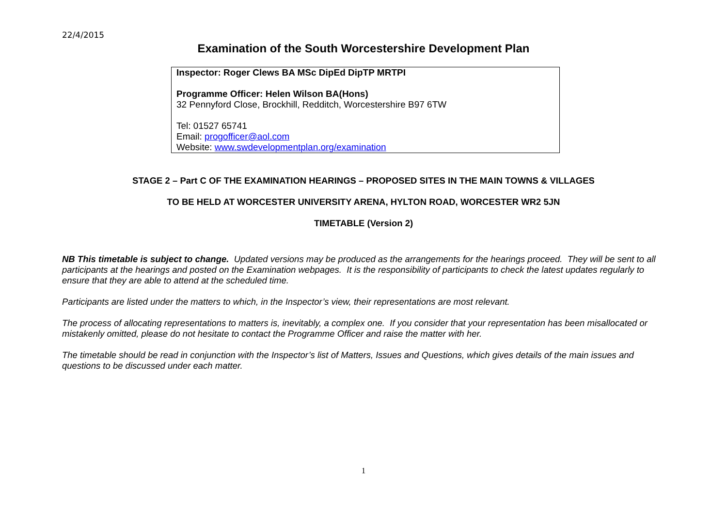22/4/2015
Examination of the South Worcestershire Development Plan
Inspector: Roger Clews BA MSc DipEd DipTP MRTPI
Programme Officer: Helen Wilson BA(Hons)
32 Pennyford Close, Brockhill, Redditch, Worcestershire B97 6TW
Tel: 01527 65741
Email: progofficer@aol.com
Website: www.swdevelopmentplan.org/examination
STAGE 2 – Part C OF THE EXAMINATION HEARINGS – PROPOSED SITES IN THE MAIN TOWNS & VILLAGES
TO BE HELD AT WORCESTER UNIVERSITY ARENA, HYLTON ROAD, WORCESTER WR2 5JN
TIMETABLE (Version 2)
NB This timetable is subject to change. Updated versions may be produced as the arrangements for the hearings proceed. They will be sent to all participants at the hearings and posted on the Examination webpages. It is the responsibility of participants to check the latest updates regularly to ensure that they are able to attend at the scheduled time.
Participants are listed under the matters to which, in the Inspector’s view, their representations are most relevant.
The process of allocating representations to matters is, inevitably, a complex one. If you consider that your representation has been misallocated or mistakenly omitted, please do not hesitate to contact the Programme Officer and raise the matter with her.
The timetable should be read in conjunction with the Inspector’s list of Matters, Issues and Questions, which gives details of the main issues and questions to be discussed under each matter.
1